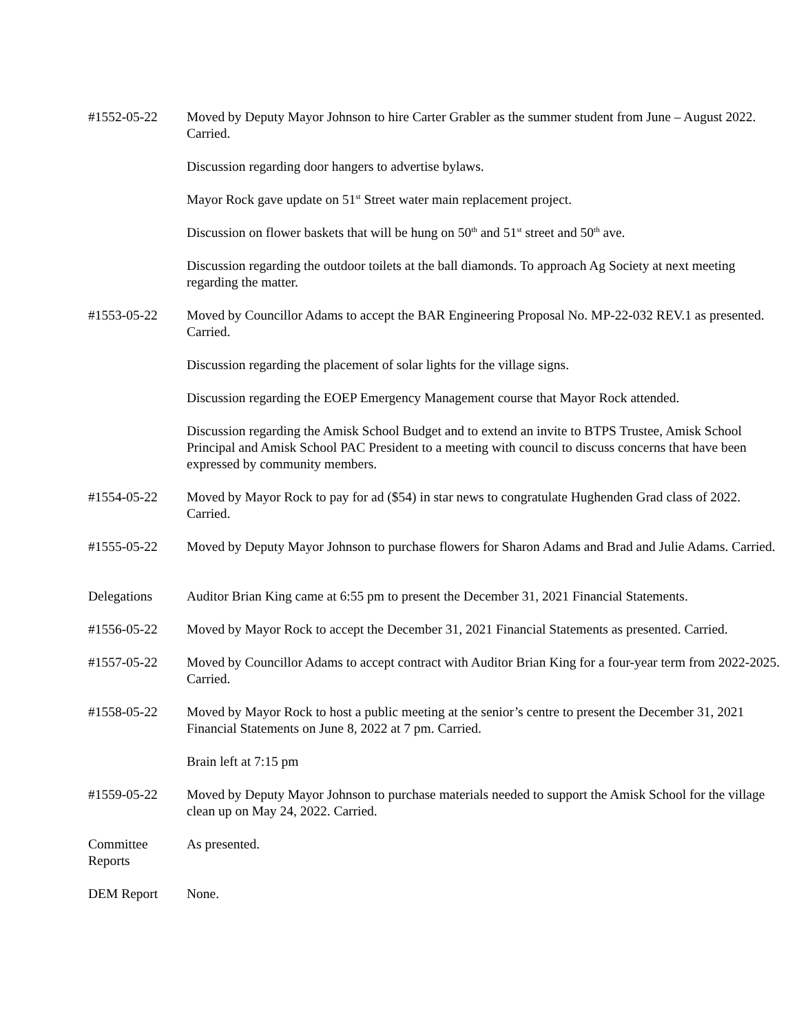#1552-05-22 Moved by Deputy Mayor Johnson to hire Carter Grabler as the summer student from June – August 2022. Carried.
Discussion regarding door hangers to advertise bylaws.
Mayor Rock gave update on 51<sup>st</sup> Street water main replacement project.
Discussion on flower baskets that will be hung on 50<sup>th</sup> and 51<sup>st</sup> street and 50<sup>th</sup> ave.
Discussion regarding the outdoor toilets at the ball diamonds. To approach Ag Society at next meeting regarding the matter.
#1553-05-22 Moved by Councillor Adams to accept the BAR Engineering Proposal No. MP-22-032 REV.1 as presented. Carried.
Discussion regarding the placement of solar lights for the village signs.
Discussion regarding the EOEP Emergency Management course that Mayor Rock attended.
Discussion regarding the Amisk School Budget and to extend an invite to BTPS Trustee, Amisk School Principal and Amisk School PAC President to a meeting with council to discuss concerns that have been expressed by community members.
#1554-05-22 Moved by Mayor Rock to pay for ad ($54) in star news to congratulate Hughenden Grad class of 2022. Carried.
#1555-05-22 Moved by Deputy Mayor Johnson to purchase flowers for Sharon Adams and Brad and Julie Adams. Carried.
Delegations Auditor Brian King came at 6:55 pm to present the December 31, 2021 Financial Statements.
#1556-05-22 Moved by Mayor Rock to accept the December 31, 2021 Financial Statements as presented. Carried.
#1557-05-22 Moved by Councillor Adams to accept contract with Auditor Brian King for a four-year term from 2022-2025. Carried.
#1558-05-22 Moved by Mayor Rock to host a public meeting at the senior’s centre to present the December 31, 2021 Financial Statements on June 8, 2022 at 7 pm. Carried.
Brain left at 7:15 pm
#1559-05-22 Moved by Deputy Mayor Johnson to purchase materials needed to support the Amisk School for the village clean up on May 24, 2022. Carried.
Committee
Reports
As presented.
DEM Report None.